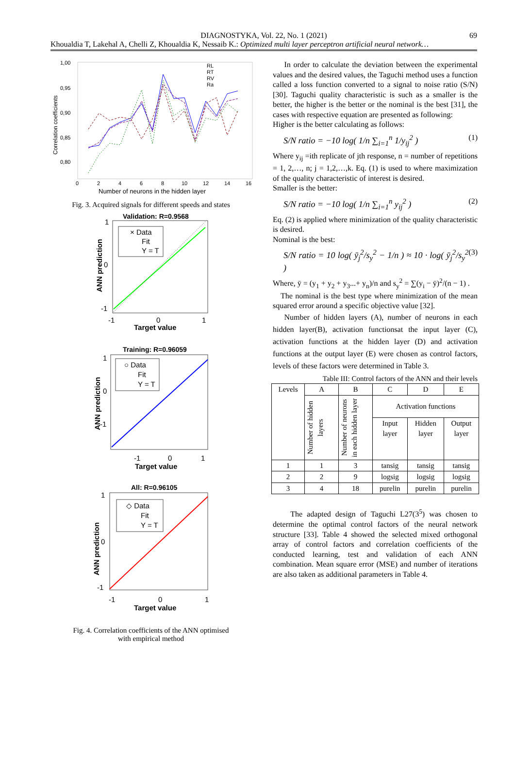DIAGNOSTYKA, Vol. 22, No. 1 (2021) 69
Khoualdia T, Lakehal A, Chelli Z, Khoualdia K, Nessaib K.: Optimized multi layer perceptron artificial neural network…
1,00
0,95
0,90
0,85
0,80
0
2
4
6
8
10
12
14
16
Number of neurons in the hidden layer
Correlation coefficients
RL
RT
RV
Ra
Fig. 3. Acquired signals for different speeds and states
Validation: R=0.9568
1
0
-1
-1
0
1
Target value
ANN prediction
× Data
Fit
Y = T
Training: R=0.96059
1
0
-1
-1
0
1
Target value
ANN prediction
○ Data
Fit
Y = T
All: R=0.96105
1
0
-1
-1
0
1
Target value
ANN prediction
◇ Data
Fit
Y = T
Fig. 4. Correlation coefficients of the ANN optimised
with empirical method
In order to calculate the deviation between the experimental values and the desired values, the Taguchi method uses a function called a loss function converted to a signal to noise ratio (S/N) [30]. Taguchi quality characteristic is such as a smaller is the better, the higher is the better or the nominal is the best [31], the cases with respective equation are presented as following:
Higher is the better calculating as follows:
S/N ratio = −10 log( 1/n ∑<sub>i=1</sub><sup>n</sup> 1/y<sub>ij</sub><sup>2</sup> ) (1)
Where y<sub>ij</sub> =ith replicate of jth response, n = number of repetitions = 1, 2,…, n; j = 1,2,…,k. Eq. (1) is used to where maximization of the quality characteristic of interest is desired.
Smaller is the better:
S/N ratio = −10 log( 1/n ∑<sub>i=1</sub><sup>n</sup> y<sub>ij</sub><sup>2</sup> ) (2)
Eq. (2) is applied where minimization of the quality characteristic is desired.
Nominal is the best:
S/N ratio = 10 log( ȳ<sub>j</sub><sup>2</sup>/s<sub>y</sub><sup>2</sup> − 1/n ) ≈ 10 · log( ȳ<sub>j</sub><sup>2</sup>/s<sub>y</sub><sup>2</sup> ) (3)
Where, ȳ = (y<sub>1</sub> + y<sub>2</sub> + y<sub>3</sub>...+ y<sub>n</sub>)/n and s<sub>y</sub><sup>2</sup> = ∑(y<sub>i</sub> − ȳ)<sup>2</sup>/(n − 1) .
The nominal is the best type where minimization of the mean squared error around a specific objective value [32].
Number of hidden layers (A), number of neurons in each hidden layer(B), activation functionsat the input layer (C), activation functions at the hidden layer (D) and activation functions at the output layer (E) were chosen as control factors, levels of these factors were determined in Table 3.
Table III: Control factors of the ANN and their levels
| Levels | A | B | C | D | E |
| --- | --- | --- | --- | --- | --- |
| | Number of hidden layers | Number of neurons in each hidden layer | Activation functions | | |
| | | | Input layer | Hidden layer | Output layer |
| 1 | 1 | 3 | tansig | tansig | tansig |
| 2 | 2 | 9 | logsig | logsig | logsig |
| 3 | 4 | 18 | purelin | purelin | purelin |
The adapted design of Taguchi L27(3<sup>5</sup>) was chosen to determine the optimal control factors of the neural network structure [33]. Table 4 showed the selected mixed orthogonal array of control factors and correlation coefficients of the conducted learning, test and validation of each ANN combination. Mean square error (MSE) and number of iterations are also taken as additional parameters in Table 4.